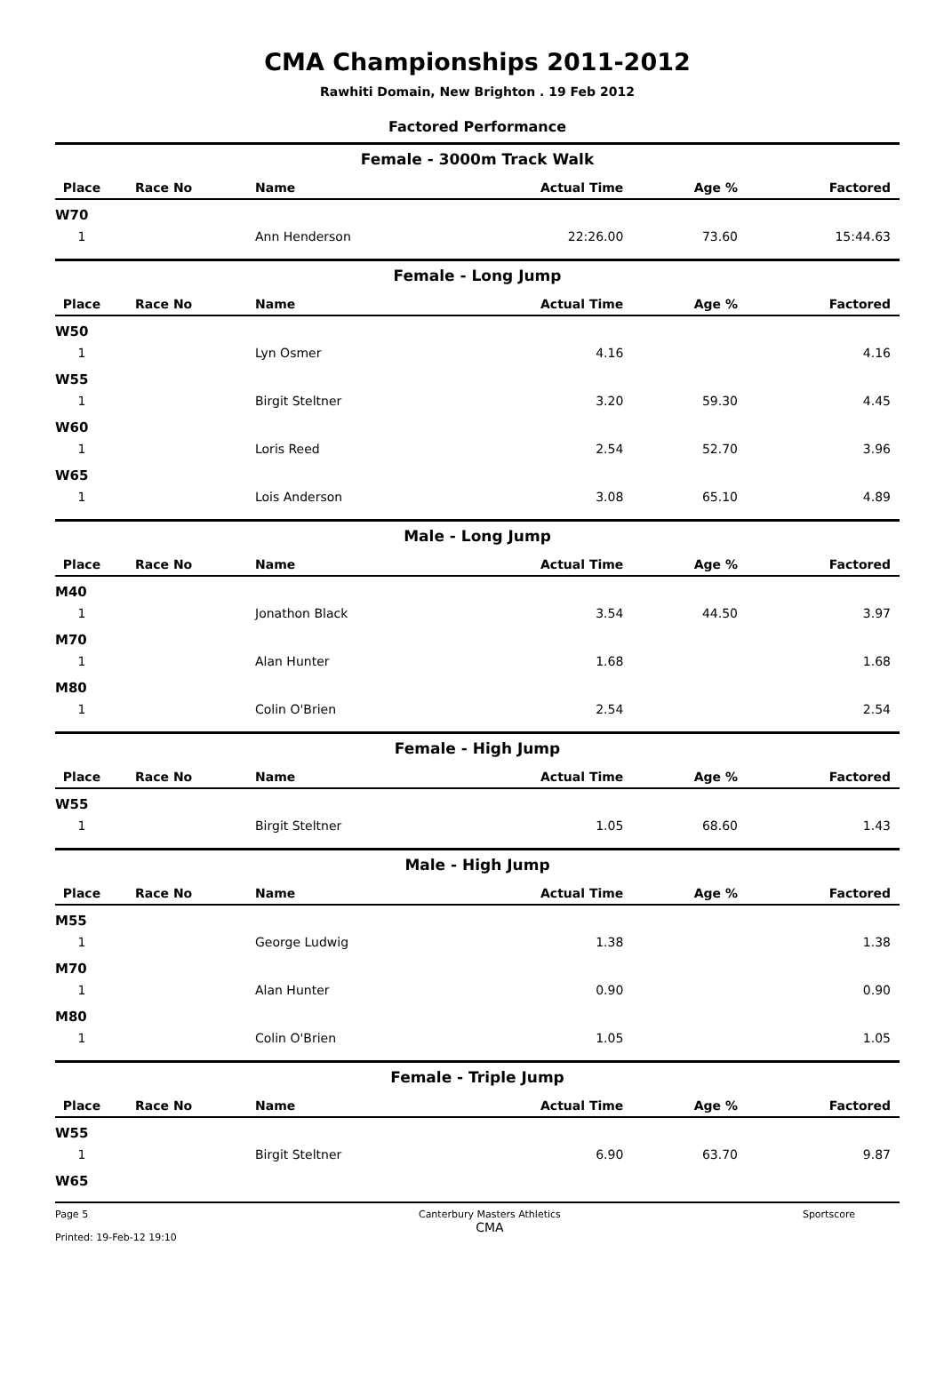CMA Championships 2011-2012
Rawhiti Domain, New Brighton . 19 Feb 2012
Factored Performance
Female - 3000m Track Walk
| Place | Race No | Name | Actual Time | Age % | Factored |
| --- | --- | --- | --- | --- | --- |
| W70 | | | | | |
| 1 | | Ann Henderson | 22:26.00 | 73.60 | 15:44.63 |
Female - Long Jump
| Place | Race No | Name | Actual Time | Age % | Factored |
| --- | --- | --- | --- | --- | --- |
| W50 | | | | | |
| 1 | | Lyn Osmer | 4.16 | | 4.16 |
| W55 | | | | | |
| 1 | | Birgit Steltner | 3.20 | 59.30 | 4.45 |
| W60 | | | | | |
| 1 | | Loris Reed | 2.54 | 52.70 | 3.96 |
| W65 | | | | | |
| 1 | | Lois Anderson | 3.08 | 65.10 | 4.89 |
Male - Long Jump
| Place | Race No | Name | Actual Time | Age % | Factored |
| --- | --- | --- | --- | --- | --- |
| M40 | | | | | |
| 1 | | Jonathon Black | 3.54 | 44.50 | 3.97 |
| M70 | | | | | |
| 1 | | Alan Hunter | 1.68 | | 1.68 |
| M80 | | | | | |
| 1 | | Colin O'Brien | 2.54 | | 2.54 |
Female - High Jump
| Place | Race No | Name | Actual Time | Age % | Factored |
| --- | --- | --- | --- | --- | --- |
| W55 | | | | | |
| 1 | | Birgit Steltner | 1.05 | 68.60 | 1.43 |
Male - High Jump
| Place | Race No | Name | Actual Time | Age % | Factored |
| --- | --- | --- | --- | --- | --- |
| M55 | | | | | |
| 1 | | George Ludwig | 1.38 | | 1.38 |
| M70 | | | | | |
| 1 | | Alan Hunter | 0.90 | | 0.90 |
| M80 | | | | | |
| 1 | | Colin O'Brien | 1.05 | | 1.05 |
Female - Triple Jump
| Place | Race No | Name | Actual Time | Age % | Factored |
| --- | --- | --- | --- | --- | --- |
| W55 | | | | | |
| 1 | | Birgit Steltner | 6.90 | 63.70 | 9.87 |
| W65 | | | | | |
Page 5
Printed: 19-Feb-12 19:10
Canterbury Masters Athletics
CMA
Sportscore